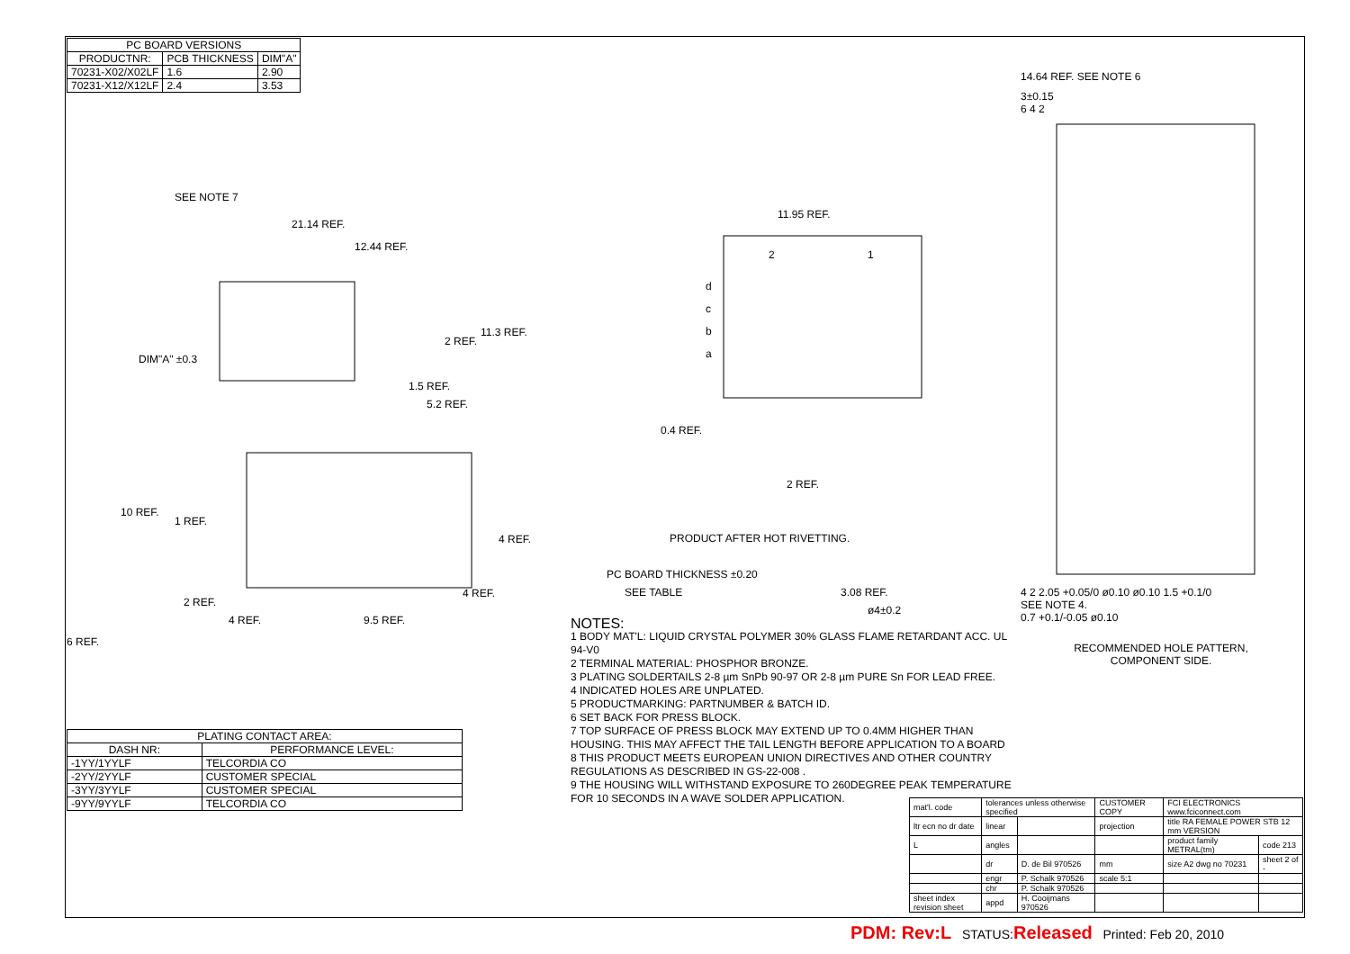| PC BOARD VERSIONS | | |
| --- | --- | --- |
| PRODUCTNR: | PCB THICKNESS | DIM"A" |
| 70231-X02/X02LF | 1.6 | 2.90 |
| 70231-X12/X12LF | 2.4 | 3.53 |
SEE NOTE 7
21.14 REF.
12.44 REF.
DIM"A" ±0.3
2 REF.
11.3 REF.
1.5 REF.
5.2 REF.
10 REF.
1 REF.
4 REF.
4 REF.
2 REF.
4 REF.
9.5 REF.
6 REF.
| PLATING CONTACT AREA: | |
| --- | --- |
| DASH NR: | PERFORMANCE LEVEL: |
| -1YY/1YYLF | TELCORDIA CO |
| -2YY/2YYLF | CUSTOMER SPECIAL |
| -3YY/3YYLF | CUSTOMER SPECIAL |
| -9YY/9YYLF | TELCORDIA CO |
11.95 REF.
2
1
d
c
b
a
0.4 REF.
2 REF.
PRODUCT AFTER HOT RIVETTING.
PC BOARD THICKNESS ±0.20
SEE TABLE
3.08 REF.
ø4±0.2
NOTES:
1 BODY MAT'L: LIQUID CRYSTAL POLYMER 30% GLASS FLAME RETARDANT ACC. UL 94-V0
2 TERMINAL MATERIAL: PHOSPHOR BRONZE.
3 PLATING SOLDERTAILS 2-8 µm SnPb 90-97 OR 2-8 µm PURE Sn FOR LEAD FREE.
4 INDICATED HOLES ARE UNPLATED.
5 PRODUCTMARKING: PARTNUMBER & BATCH ID.
6 SET BACK FOR PRESS BLOCK.
7 TOP SURFACE OF PRESS BLOCK MAY EXTEND UP TO 0.4MM HIGHER THAN HOUSING. THIS MAY AFFECT THE TAIL LENGTH BEFORE APPLICATION TO A BOARD
8 THIS PRODUCT MEETS EUROPEAN UNION DIRECTIVES AND OTHER COUNTRY REGULATIONS AS DESCRIBED IN GS-22-008 .
9 THE HOUSING WILL WITHSTAND EXPOSURE TO 260DEGREE PEAK TEMPERATURE FOR 10 SECONDS IN A WAVE SOLDER APPLICATION.
14.64 REF. SEE NOTE 6
3±0.15
6 4 2
4 2 2.05 +0.05/0 ø0.10 ø0.10 1.5 +0.1/0
SEE NOTE 4.
0.7 +0.1/-0.05 ø0.10
RECOMMENDED HOLE PATTERN,
COMPONENT SIDE.
| mat'l. code | tolerances unless otherwise specified | | CUSTOMER COPY | FCI ELECTRONICS www.fciconnect.com | |
| ltr ecn no dr date | linear | | projection | title RA FEMALE POWER STB 12 mm VERSION | |
| L | angles | | | product family METRAL(tm) | code 213 |
| | dr | D. de Bil 970526 | mm | size A2 dwg no 70231 | sheet 2 of - |
| | engr | P. Schalk 970526 | scale 5:1 | | |
| | chr | P. Schalk 970526 | | | |
| sheet index revision sheet | appd | H. Cooijmans 970526 | | | |
PDM: Rev:L STATUS:Released Printed: Feb 20, 2010